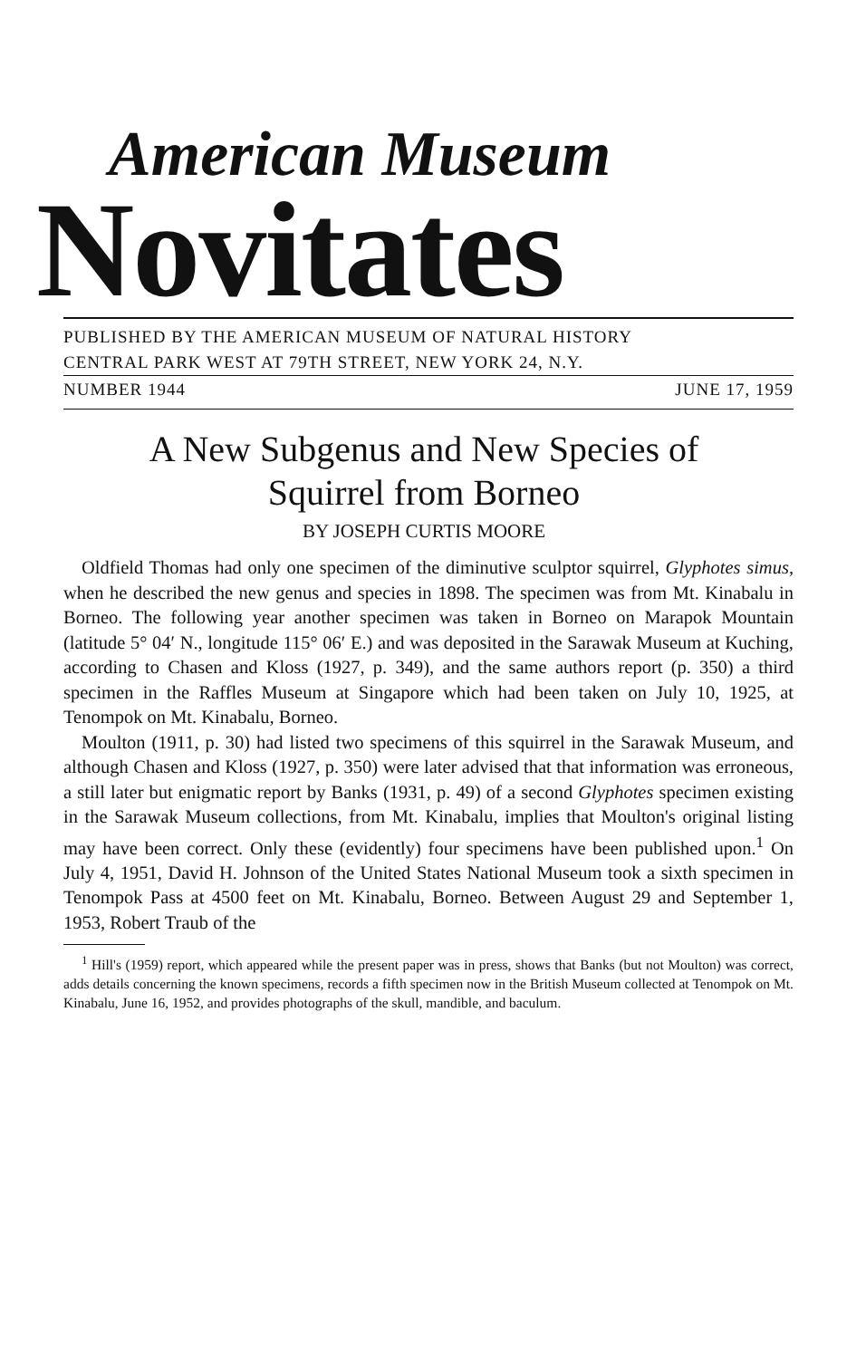American Museum
Novitates
PUBLISHED BY THE AMERICAN MUSEUM OF NATURAL HISTORY
CENTRAL PARK WEST AT 79TH STREET, NEW YORK 24, N.Y.
NUMBER 1944 JUNE 17, 1959
A New Subgenus and New Species of
Squirrel from Borneo
BY JOSEPH CURTIS MOORE
Oldfield Thomas had only one specimen of the diminutive sculptor squirrel, Glyphotes simus, when he described the new genus and species in 1898. The specimen was from Mt. Kinabalu in Borneo. The following year another specimen was taken in Borneo on Marapok Mountain (latitude 5° 04′ N., longitude 115° 06′ E.) and was deposited in the Sarawak Museum at Kuching, according to Chasen and Kloss (1927, p. 349), and the same authors report (p. 350) a third specimen in the Raffles Museum at Singapore which had been taken on July 10, 1925, at Tenompok on Mt. Kinabalu, Borneo.
Moulton (1911, p. 30) had listed two specimens of this squirrel in the Sarawak Museum, and although Chasen and Kloss (1927, p. 350) were later advised that that information was erroneous, a still later but enigmatic report by Banks (1931, p. 49) of a second Glyphotes specimen existing in the Sarawak Museum collections, from Mt. Kinabalu, implies that Moulton's original listing may have been correct. Only these (evidently) four specimens have been published upon.<sup>1</sup> On July 4, 1951, David H. Johnson of the United States National Museum took a sixth specimen in Tenompok Pass at 4500 feet on Mt. Kinabalu, Borneo. Between August 29 and September 1, 1953, Robert Traub of the
<sup>1</sup> Hill's (1959) report, which appeared while the present paper was in press, shows that Banks (but not Moulton) was correct, adds details concerning the known specimens, records a fifth specimen now in the British Museum collected at Tenompok on Mt. Kinabalu, June 16, 1952, and provides photographs of the skull, mandible, and baculum.